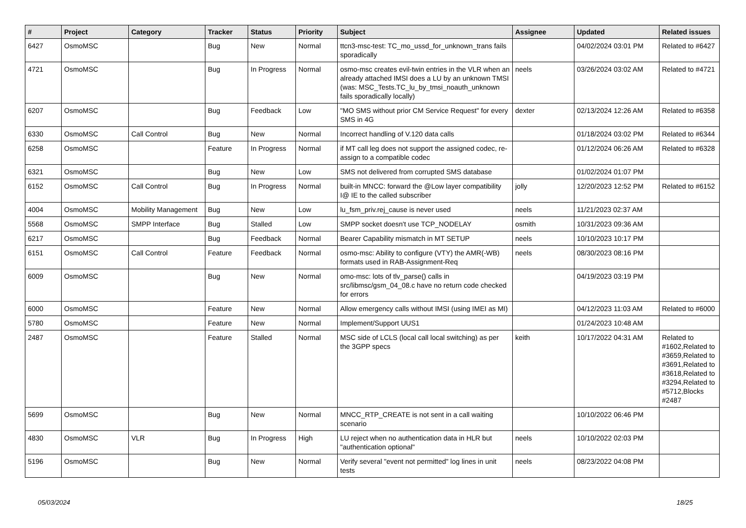| # | Project | Category | Tracker | Status | Priority | Subject | Assignee | Updated | Related issues |
| --- | --- | --- | --- | --- | --- | --- | --- | --- | --- |
| 6427 | OsmoMSC | | Bug | New | Normal | ttcn3-msc-test: TC_mo_ussd_for_unknown_trans fails sporadically | | 04/02/2024 03:01 PM | Related to #6427 |
| 4721 | OsmoMSC | | Bug | In Progress | Normal | osmo-msc creates evil-twin entries in the VLR when an already attached IMSI does a LU by an unknown TMSI (was: MSC_Tests.TC_lu_by_tmsi_noauth_unknown fails sporadically locally) | neels | 03/26/2024 03:02 AM | Related to #4721 |
| 6207 | OsmoMSC | | Bug | Feedback | Low | "MO SMS without prior CM Service Request" for every SMS in 4G | dexter | 02/13/2024 12:26 AM | Related to #6358 |
| 6330 | OsmoMSC | Call Control | Bug | New | Normal | Incorrect handling of V.120 data calls | | 01/18/2024 03:02 PM | Related to #6344 |
| 6258 | OsmoMSC | | Feature | In Progress | Normal | if MT call leg does not support the assigned codec, re-assign to a compatible codec | | 01/12/2024 06:26 AM | Related to #6328 |
| 6321 | OsmoMSC | | Bug | New | Low | SMS not delivered from corrupted SMS database | | 01/02/2024 01:07 PM | |
| 6152 | OsmoMSC | Call Control | Bug | In Progress | Normal | built-in MNCC: forward the @Low layer compatibility I@ IE to the called subscriber | jolly | 12/20/2023 12:52 PM | Related to #6152 |
| 4004 | OsmoMSC | Mobility Management | Bug | New | Low | lu_fsm_priv.rej_cause is never used | neels | 11/21/2023 02:37 AM | |
| 5568 | OsmoMSC | SMPP Interface | Bug | Stalled | Low | SMPP socket doesn't use TCP_NODELAY | osmith | 10/31/2023 09:36 AM | |
| 6217 | OsmoMSC | | Bug | Feedback | Normal | Bearer Capability mismatch in MT SETUP | neels | 10/10/2023 10:17 PM | |
| 6151 | OsmoMSC | Call Control | Feature | Feedback | Normal | osmo-msc: Ability to configure (VTY) the AMR(-WB) formats used in RAB-Assignment-Req | neels | 08/30/2023 08:16 PM | |
| 6009 | OsmoMSC | | Bug | New | Normal | omo-msc: lots of tlv_parse() calls in src/libmsc/gsm_04_08.c have no return code checked for errors | | 04/19/2023 03:19 PM | |
| 6000 | OsmoMSC | | Feature | New | Normal | Allow emergency calls without IMSI (using IMEI as MI) | | 04/12/2023 11:03 AM | Related to #6000 |
| 5780 | OsmoMSC | | Feature | New | Normal | Implement/Support UUS1 | | 01/24/2023 10:48 AM | |
| 2487 | OsmoMSC | | Feature | Stalled | Normal | MSC side of LCLS (local call local switching) as per the 3GPP specs | keith | 10/17/2022 04:31 AM | Related to #1602,Related to #3659,Related to #3691,Related to #3618,Related to #3294,Related to #5712,Blocks #2487 |
| 5699 | OsmoMSC | | Bug | New | Normal | MNCC_RTP_CREATE is not sent in a call waiting scenario | | 10/10/2022 06:46 PM | |
| 4830 | OsmoMSC | VLR | Bug | In Progress | High | LU reject when no authentication data in HLR but "authentication optional" | neels | 10/10/2022 02:03 PM | |
| 5196 | OsmoMSC | | Bug | New | Normal | Verify several "event not permitted" log lines in unit tests | neels | 08/23/2022 04:08 PM | |
05/03/2024 18/25